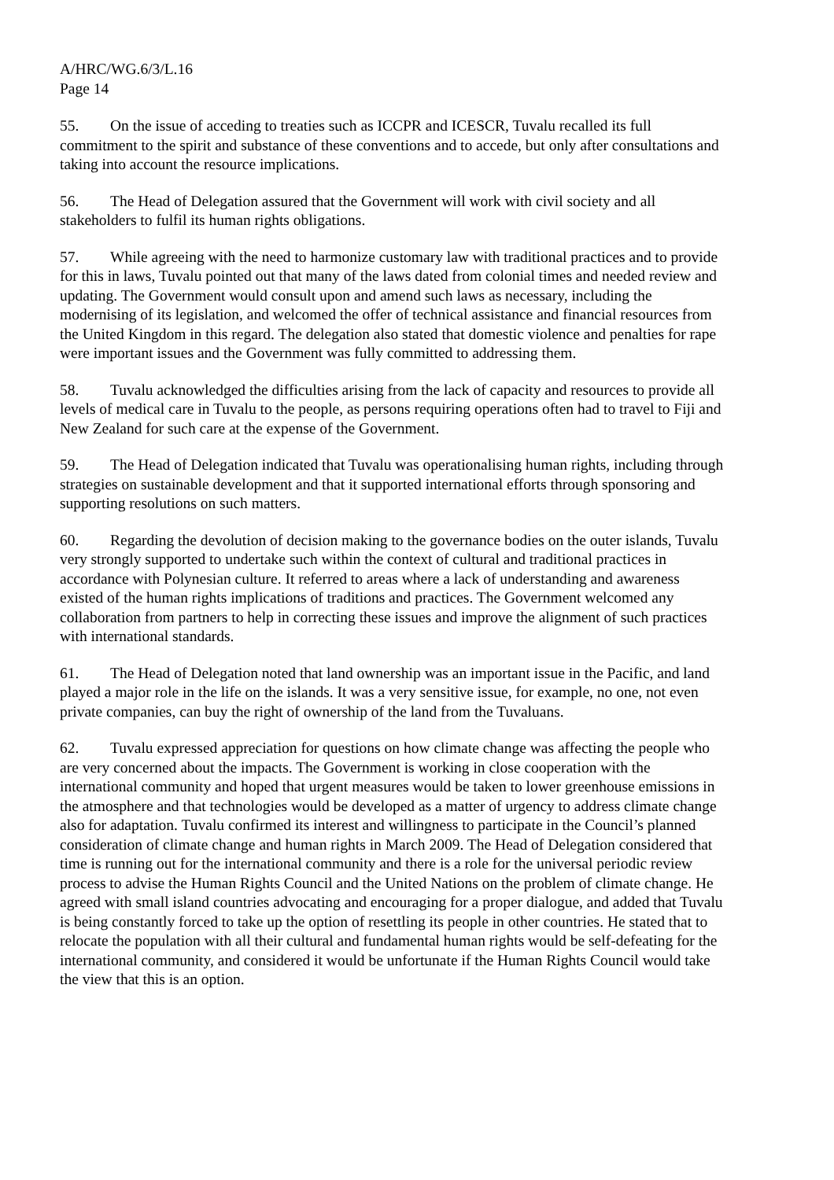A/HRC/WG.6/3/L.16
Page 14
55. On the issue of acceding to treaties such as ICCPR and ICESCR, Tuvalu recalled its full commitment to the spirit and substance of these conventions and to accede, but only after consultations and taking into account the resource implications.
56. The Head of Delegation assured that the Government will work with civil society and all stakeholders to fulfil its human rights obligations.
57. While agreeing with the need to harmonize customary law with traditional practices and to provide for this in laws, Tuvalu pointed out that many of the laws dated from colonial times and needed review and updating. The Government would consult upon and amend such laws as necessary, including the modernising of its legislation, and welcomed the offer of technical assistance and financial resources from the United Kingdom in this regard. The delegation also stated that domestic violence and penalties for rape were important issues and the Government was fully committed to addressing them.
58. Tuvalu acknowledged the difficulties arising from the lack of capacity and resources to provide all levels of medical care in Tuvalu to the people, as persons requiring operations often had to travel to Fiji and New Zealand for such care at the expense of the Government.
59. The Head of Delegation indicated that Tuvalu was operationalising human rights, including through strategies on sustainable development and that it supported international efforts through sponsoring and supporting resolutions on such matters.
60. Regarding the devolution of decision making to the governance bodies on the outer islands, Tuvalu very strongly supported to undertake such within the context of cultural and traditional practices in accordance with Polynesian culture. It referred to areas where a lack of understanding and awareness existed of the human rights implications of traditions and practices. The Government welcomed any collaboration from partners to help in correcting these issues and improve the alignment of such practices with international standards.
61. The Head of Delegation noted that land ownership was an important issue in the Pacific, and land played a major role in the life on the islands. It was a very sensitive issue, for example, no one, not even private companies, can buy the right of ownership of the land from the Tuvaluans.
62. Tuvalu expressed appreciation for questions on how climate change was affecting the people who are very concerned about the impacts. The Government is working in close cooperation with the international community and hoped that urgent measures would be taken to lower greenhouse emissions in the atmosphere and that technologies would be developed as a matter of urgency to address climate change also for adaptation. Tuvalu confirmed its interest and willingness to participate in the Council’s planned consideration of climate change and human rights in March 2009. The Head of Delegation considered that time is running out for the international community and there is a role for the universal periodic review process to advise the Human Rights Council and the United Nations on the problem of climate change. He agreed with small island countries advocating and encouraging for a proper dialogue, and added that Tuvalu is being constantly forced to take up the option of resettling its people in other countries. He stated that to relocate the population with all their cultural and fundamental human rights would be self-defeating for the international community, and considered it would be unfortunate if the Human Rights Council would take the view that this is an option.